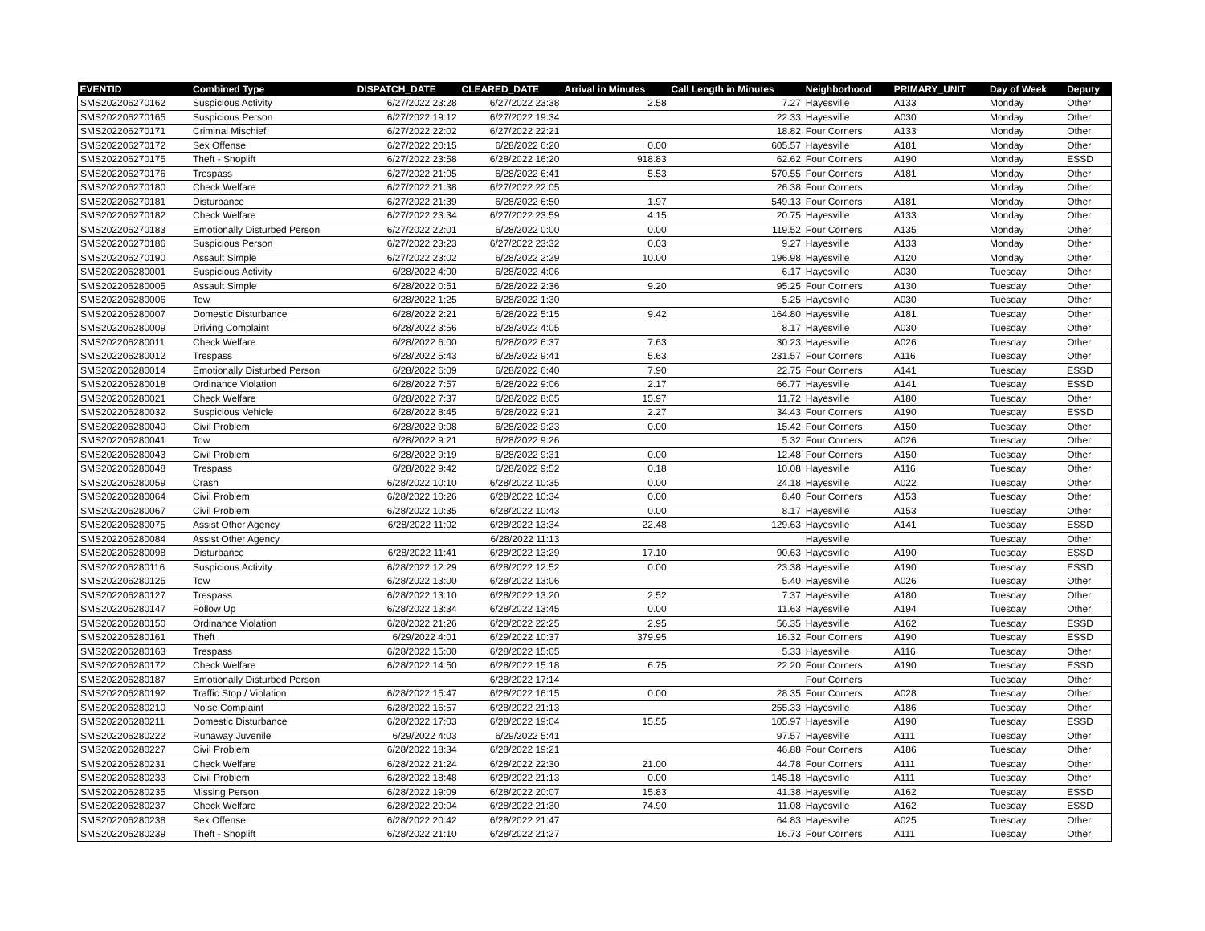| EVENTID | Combined Type | DISPATCH_DATE | CLEARED_DATE | Arrival in Minutes | Call Length in Minutes | Neighborhood | PRIMARY_UNIT | Day of Week | Deputy |
| --- | --- | --- | --- | --- | --- | --- | --- | --- | --- |
| SMS202206270162 | Suspicious Activity | 6/27/2022 23:28 | 6/27/2022 23:38 | 2.58 | 7.27 | Hayesville | A133 | Monday | Other |
| SMS202206270165 | Suspicious Person | 6/27/2022 19:12 | 6/27/2022 19:34 | | 22.33 | Hayesville | A030 | Monday | Other |
| SMS202206270171 | Criminal Mischief | 6/27/2022 22:02 | 6/27/2022 22:21 | | 18.82 | Four Corners | A133 | Monday | Other |
| SMS202206270172 | Sex Offense | 6/27/2022 20:15 | 6/28/2022 6:20 | 0.00 | 605.57 | Hayesville | A181 | Monday | Other |
| SMS202206270175 | Theft - Shoplift | 6/27/2022 23:58 | 6/28/2022 16:20 | 918.83 | 62.62 | Four Corners | A190 | Monday | ESSD |
| SMS202206270176 | Trespass | 6/27/2022 21:05 | 6/28/2022 6:41 | 5.53 | 570.55 | Four Corners | A181 | Monday | Other |
| SMS202206270180 | Check Welfare | 6/27/2022 21:38 | 6/27/2022 22:05 | | 26.38 | Four Corners | | Monday | Other |
| SMS202206270181 | Disturbance | 6/27/2022 21:39 | 6/28/2022 6:50 | 1.97 | 549.13 | Four Corners | A181 | Monday | Other |
| SMS202206270182 | Check Welfare | 6/27/2022 23:34 | 6/27/2022 23:59 | 4.15 | 20.75 | Hayesville | A133 | Monday | Other |
| SMS202206270183 | Emotionally Disturbed Person | 6/27/2022 22:01 | 6/28/2022 0:00 | 0.00 | 119.52 | Four Corners | A135 | Monday | Other |
| SMS202206270186 | Suspicious Person | 6/27/2022 23:23 | 6/27/2022 23:32 | 0.03 | 9.27 | Hayesville | A133 | Monday | Other |
| SMS202206270190 | Assault Simple | 6/27/2022 23:02 | 6/28/2022 2:29 | 10.00 | 196.98 | Hayesville | A120 | Monday | Other |
| SMS202206280001 | Suspicious Activity | 6/28/2022 4:00 | 6/28/2022 4:06 | | 6.17 | Hayesville | A030 | Tuesday | Other |
| SMS202206280005 | Assault Simple | 6/28/2022 0:51 | 6/28/2022 2:36 | 9.20 | 95.25 | Four Corners | A130 | Tuesday | Other |
| SMS202206280006 | Tow | 6/28/2022 1:25 | 6/28/2022 1:30 | | 5.25 | Hayesville | A030 | Tuesday | Other |
| SMS202206280007 | Domestic Disturbance | 6/28/2022 2:21 | 6/28/2022 5:15 | 9.42 | 164.80 | Hayesville | A181 | Tuesday | Other |
| SMS202206280009 | Driving Complaint | 6/28/2022 3:56 | 6/28/2022 4:05 | | 8.17 | Hayesville | A030 | Tuesday | Other |
| SMS202206280011 | Check Welfare | 6/28/2022 6:00 | 6/28/2022 6:37 | 7.63 | 30.23 | Hayesville | A026 | Tuesday | Other |
| SMS202206280012 | Trespass | 6/28/2022 5:43 | 6/28/2022 9:41 | 5.63 | 231.57 | Four Corners | A116 | Tuesday | Other |
| SMS202206280014 | Emotionally Disturbed Person | 6/28/2022 6:09 | 6/28/2022 6:40 | 7.90 | 22.75 | Four Corners | A141 | Tuesday | ESSD |
| SMS202206280018 | Ordinance Violation | 6/28/2022 7:57 | 6/28/2022 9:06 | 2.17 | 66.77 | Hayesville | A141 | Tuesday | ESSD |
| SMS202206280021 | Check Welfare | 6/28/2022 7:37 | 6/28/2022 8:05 | 15.97 | 11.72 | Hayesville | A180 | Tuesday | Other |
| SMS202206280032 | Suspicious Vehicle | 6/28/2022 8:45 | 6/28/2022 9:21 | 2.27 | 34.43 | Four Corners | A190 | Tuesday | ESSD |
| SMS202206280040 | Civil Problem | 6/28/2022 9:08 | 6/28/2022 9:23 | 0.00 | 15.42 | Four Corners | A150 | Tuesday | Other |
| SMS202206280041 | Tow | 6/28/2022 9:21 | 6/28/2022 9:26 | | 5.32 | Four Corners | A026 | Tuesday | Other |
| SMS202206280043 | Civil Problem | 6/28/2022 9:19 | 6/28/2022 9:31 | 0.00 | 12.48 | Four Corners | A150 | Tuesday | Other |
| SMS202206280048 | Trespass | 6/28/2022 9:42 | 6/28/2022 9:52 | 0.18 | 10.08 | Hayesville | A116 | Tuesday | Other |
| SMS202206280059 | Crash | 6/28/2022 10:10 | 6/28/2022 10:35 | 0.00 | 24.18 | Hayesville | A022 | Tuesday | Other |
| SMS202206280064 | Civil Problem | 6/28/2022 10:26 | 6/28/2022 10:34 | 0.00 | 8.40 | Four Corners | A153 | Tuesday | Other |
| SMS202206280067 | Civil Problem | 6/28/2022 10:35 | 6/28/2022 10:43 | 0.00 | 8.17 | Hayesville | A153 | Tuesday | Other |
| SMS202206280075 | Assist Other Agency | 6/28/2022 11:02 | 6/28/2022 13:34 | 22.48 | 129.63 | Hayesville | A141 | Tuesday | ESSD |
| SMS202206280084 | Assist Other Agency | | 6/28/2022 11:13 | | | Hayesville | | Tuesday | Other |
| SMS202206280098 | Disturbance | 6/28/2022 11:41 | 6/28/2022 13:29 | 17.10 | 90.63 | Hayesville | A190 | Tuesday | ESSD |
| SMS202206280116 | Suspicious Activity | 6/28/2022 12:29 | 6/28/2022 12:52 | 0.00 | 23.38 | Hayesville | A190 | Tuesday | ESSD |
| SMS202206280125 | Tow | 6/28/2022 13:00 | 6/28/2022 13:06 | | 5.40 | Hayesville | A026 | Tuesday | Other |
| SMS202206280127 | Trespass | 6/28/2022 13:10 | 6/28/2022 13:20 | 2.52 | 7.37 | Hayesville | A180 | Tuesday | Other |
| SMS202206280147 | Follow Up | 6/28/2022 13:34 | 6/28/2022 13:45 | 0.00 | 11.63 | Hayesville | A194 | Tuesday | Other |
| SMS202206280150 | Ordinance Violation | 6/28/2022 21:26 | 6/28/2022 22:25 | 2.95 | 56.35 | Hayesville | A162 | Tuesday | ESSD |
| SMS202206280161 | Theft | 6/29/2022 4:01 | 6/29/2022 10:37 | 379.95 | 16.32 | Four Corners | A190 | Tuesday | ESSD |
| SMS202206280163 | Trespass | 6/28/2022 15:00 | 6/28/2022 15:05 | | 5.33 | Hayesville | A116 | Tuesday | Other |
| SMS202206280172 | Check Welfare | 6/28/2022 14:50 | 6/28/2022 15:18 | 6.75 | 22.20 | Four Corners | A190 | Tuesday | ESSD |
| SMS202206280187 | Emotionally Disturbed Person | | 6/28/2022 17:14 | | | Four Corners | | Tuesday | Other |
| SMS202206280192 | Traffic Stop / Violation | 6/28/2022 15:47 | 6/28/2022 16:15 | 0.00 | 28.35 | Four Corners | A028 | Tuesday | Other |
| SMS202206280210 | Noise Complaint | 6/28/2022 16:57 | 6/28/2022 21:13 | | 255.33 | Hayesville | A186 | Tuesday | Other |
| SMS202206280211 | Domestic Disturbance | 6/28/2022 17:03 | 6/28/2022 19:04 | 15.55 | 105.97 | Hayesville | A190 | Tuesday | ESSD |
| SMS202206280222 | Runaway Juvenile | 6/29/2022 4:03 | 6/29/2022 5:41 | | 97.57 | Hayesville | A111 | Tuesday | Other |
| SMS202206280227 | Civil Problem | 6/28/2022 18:34 | 6/28/2022 19:21 | | 46.88 | Four Corners | A186 | Tuesday | Other |
| SMS202206280231 | Check Welfare | 6/28/2022 21:24 | 6/28/2022 22:30 | 21.00 | 44.78 | Four Corners | A111 | Tuesday | Other |
| SMS202206280233 | Civil Problem | 6/28/2022 18:48 | 6/28/2022 21:13 | 0.00 | 145.18 | Hayesville | A111 | Tuesday | Other |
| SMS202206280235 | Missing Person | 6/28/2022 19:09 | 6/28/2022 20:07 | 15.83 | 41.38 | Hayesville | A162 | Tuesday | ESSD |
| SMS202206280237 | Check Welfare | 6/28/2022 20:04 | 6/28/2022 21:30 | 74.90 | 11.08 | Hayesville | A162 | Tuesday | ESSD |
| SMS202206280238 | Sex Offense | 6/28/2022 20:42 | 6/28/2022 21:47 | | 64.83 | Hayesville | A025 | Tuesday | Other |
| SMS202206280239 | Theft - Shoplift | 6/28/2022 21:10 | 6/28/2022 21:27 | | 16.73 | Four Corners | A111 | Tuesday | Other |